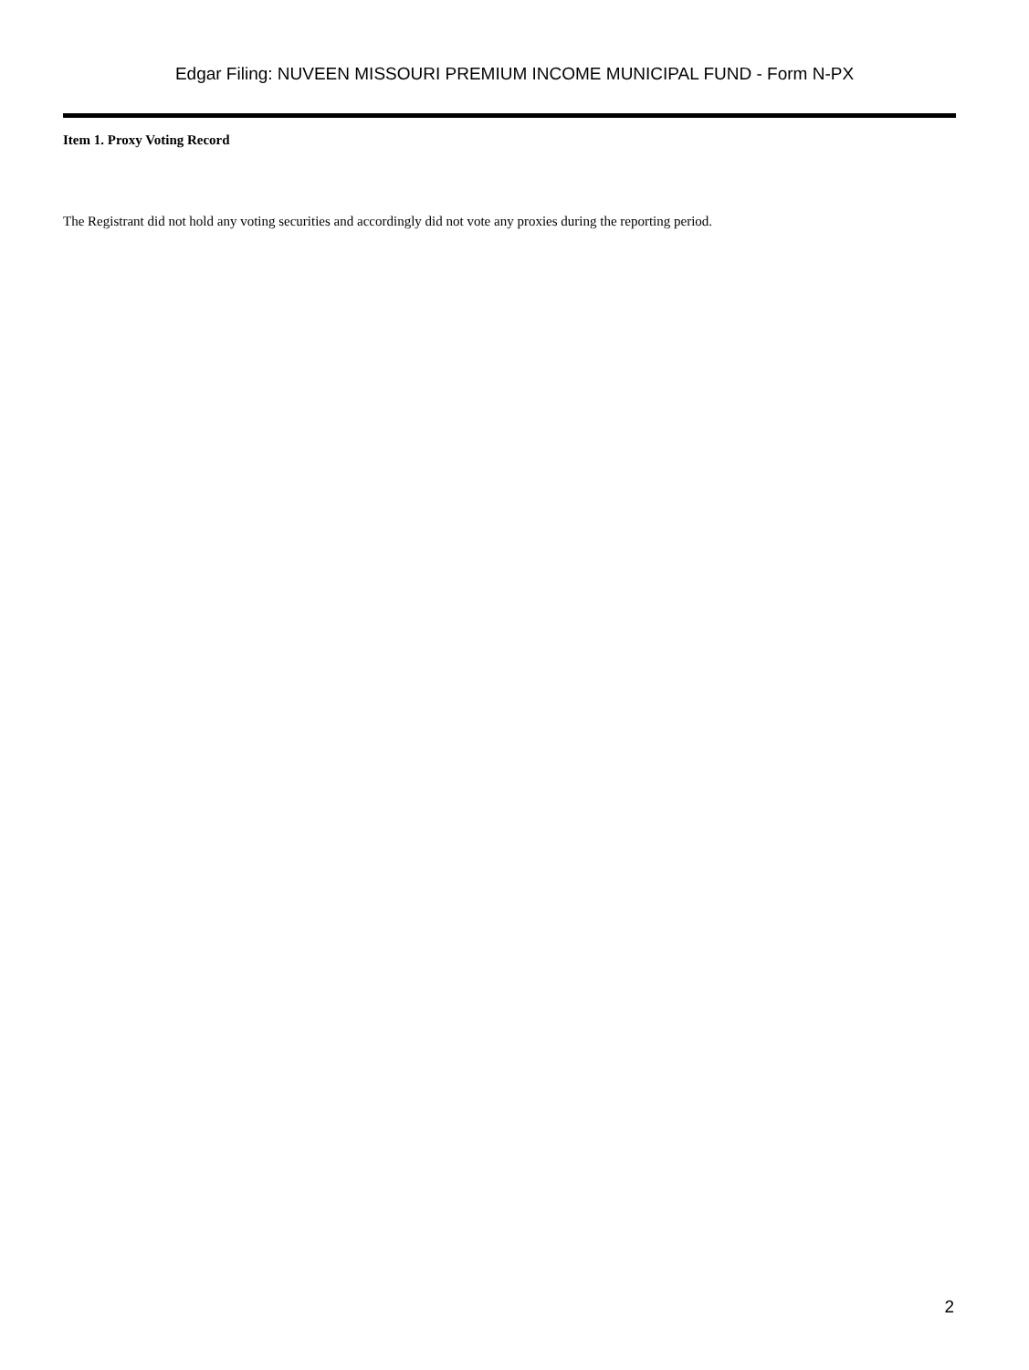Edgar Filing: NUVEEN MISSOURI PREMIUM INCOME MUNICIPAL FUND - Form N-PX
Item 1. Proxy Voting Record
The Registrant did not hold any voting securities and accordingly did not vote any proxies during the reporting period.
2